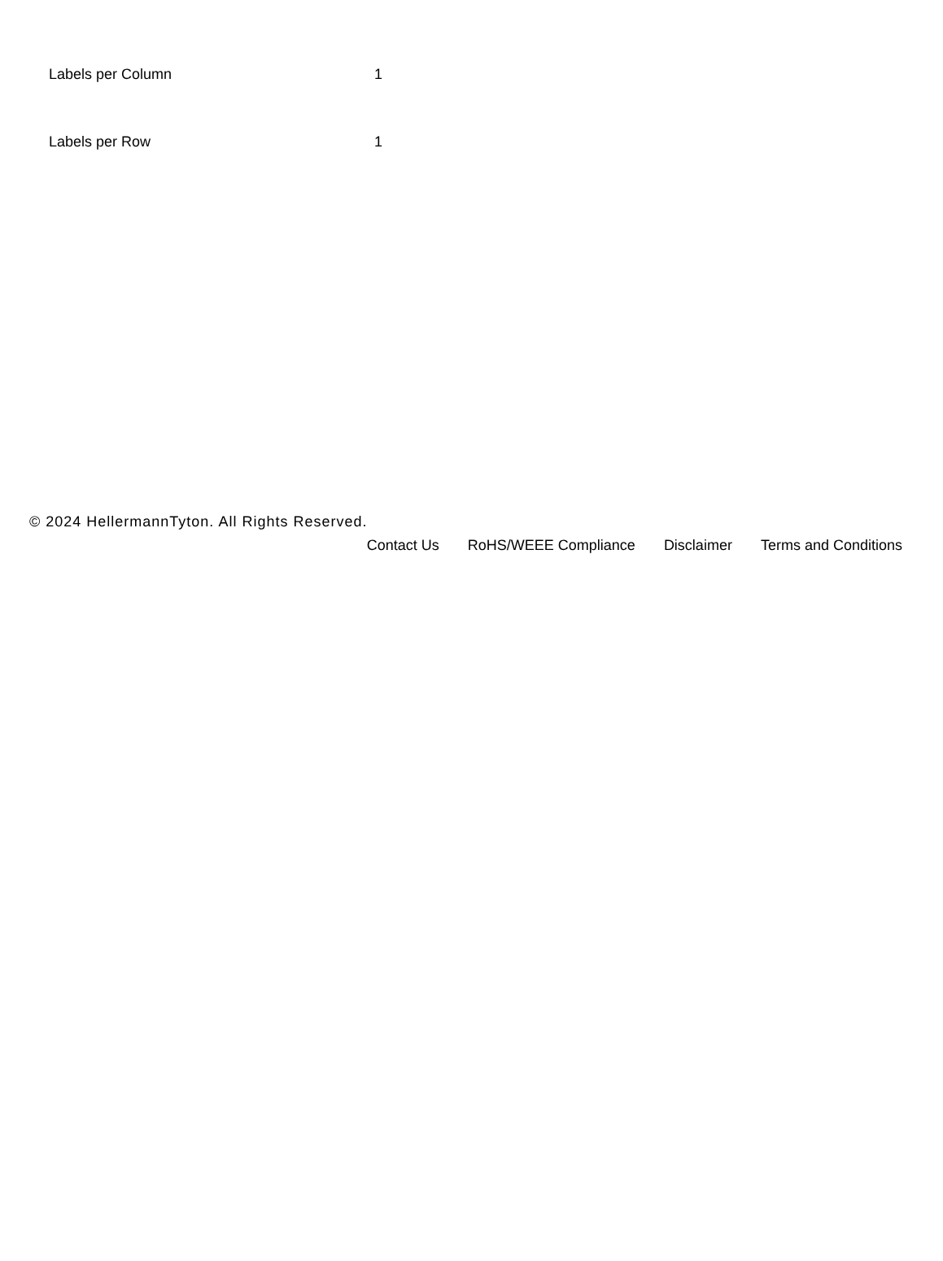| Labels per Column | 1 |
| Labels per Row | 1 |
© 2024 HellermannTyton. All Rights Reserved.
Contact Us RoHS/WEEE Compliance Disclaimer Terms and Conditions